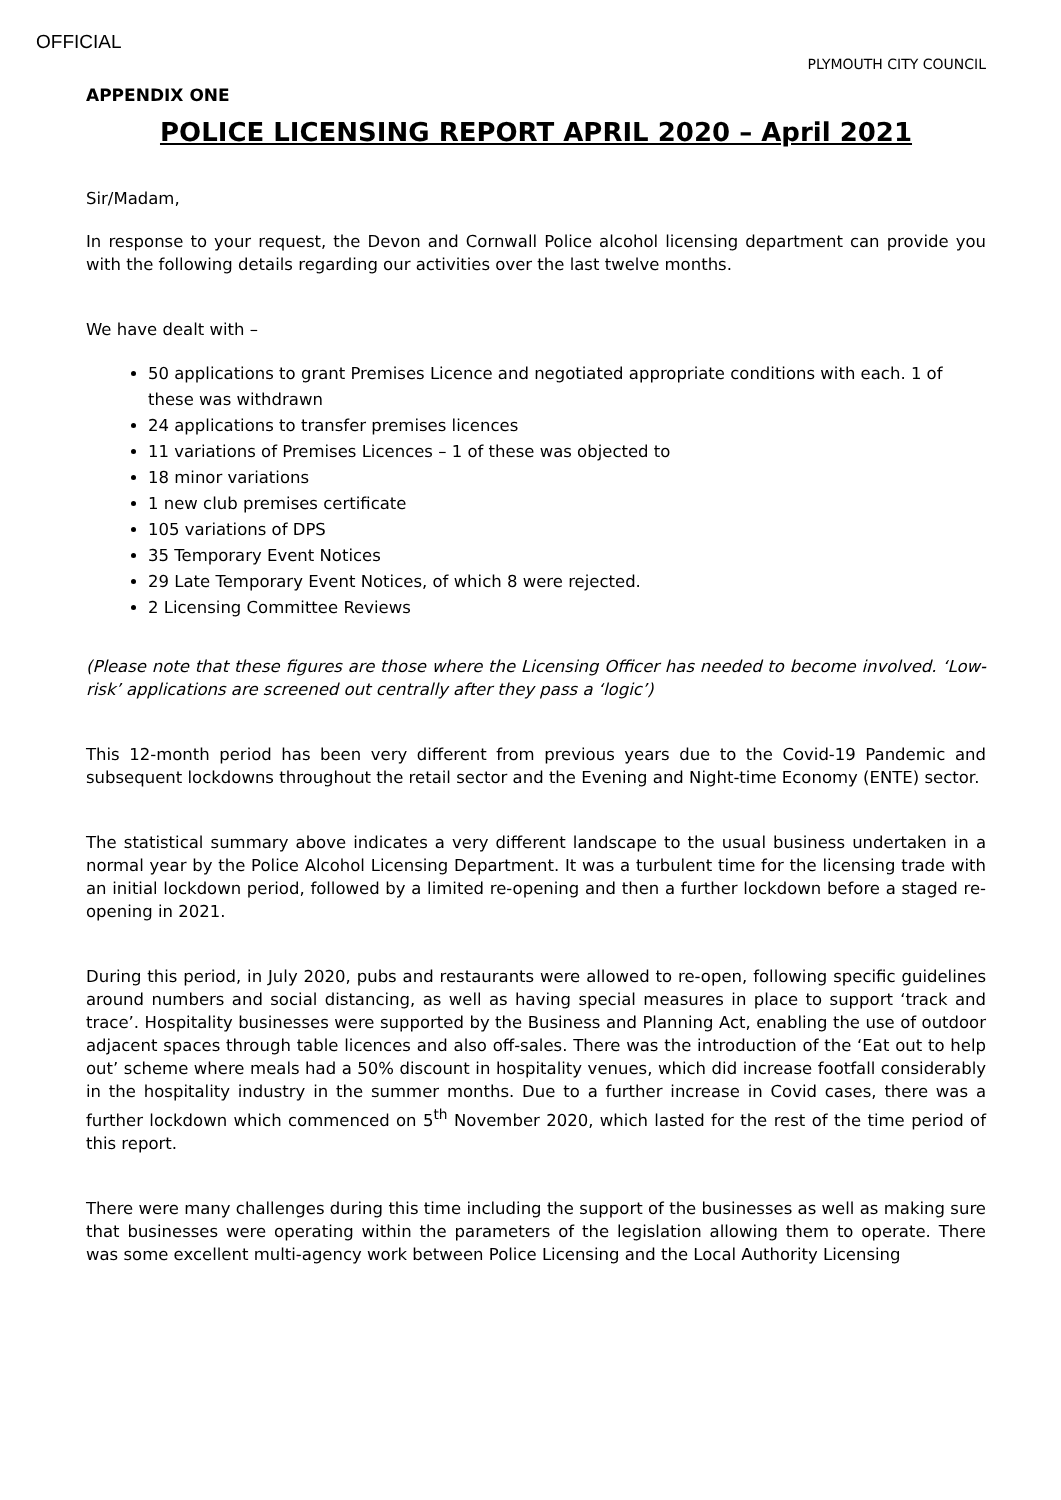OFFICIAL
PLYMOUTH CITY COUNCIL
APPENDIX ONE
POLICE LICENSING REPORT APRIL 2020 – April 2021
Sir/Madam,
In response to your request, the Devon and Cornwall Police alcohol licensing department can provide you with the following details regarding our activities over the last twelve months.
We have dealt with –
50 applications to grant Premises Licence and negotiated appropriate conditions with each. 1 of these was withdrawn
24 applications to transfer premises licences
11 variations of Premises Licences – 1 of these was objected to
18 minor variations
1 new club premises certificate
105 variations of DPS
35 Temporary Event Notices
29 Late Temporary Event Notices, of which 8 were rejected.
2 Licensing Committee Reviews
(Please note that these figures are those where the Licensing Officer has needed to become involved. ‘Low-risk’ applications are screened out centrally after they pass a ‘logic’)
This 12-month period has been very different from previous years due to the Covid-19 Pandemic and subsequent lockdowns throughout the retail sector and the Evening and Night-time Economy (ENTE) sector.
The statistical summary above indicates a very different landscape to the usual business undertaken in a normal year by the Police Alcohol Licensing Department. It was a turbulent time for the licensing trade with an initial lockdown period, followed by a limited re-opening and then a further lockdown before a staged re-opening in 2021.
During this period, in July 2020, pubs and restaurants were allowed to re-open, following specific guidelines around numbers and social distancing, as well as having special measures in place to support ‘track and trace’. Hospitality businesses were supported by the Business and Planning Act, enabling the use of outdoor adjacent spaces through table licences and also off-sales. There was the introduction of the ‘Eat out to help out’ scheme where meals had a 50% discount in hospitality venues, which did increase footfall considerably in the hospitality industry in the summer months. Due to a further increase in Covid cases, there was a further lockdown which commenced on 5<sup>th</sup> November 2020, which lasted for the rest of the time period of this report.
There were many challenges during this time including the support of the businesses as well as making sure that businesses were operating within the parameters of the legislation allowing them to operate. There was some excellent multi-agency work between Police Licensing and the Local Authority Licensing